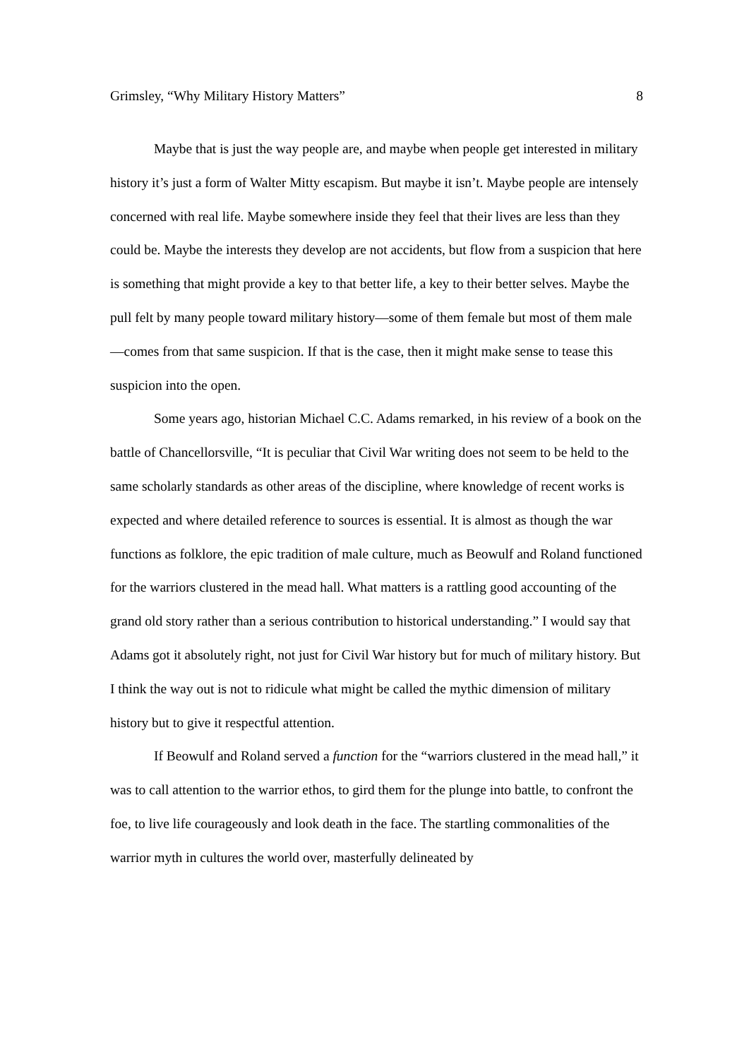Grimsley, “Why Military History Matters” 8
Maybe that is just the way people are, and maybe when people get interested in military history it’s just a form of Walter Mitty escapism. But maybe it isn’t. Maybe people are intensely concerned with real life. Maybe somewhere inside they feel that their lives are less than they could be. Maybe the interests they develop are not accidents, but flow from a suspicion that here is something that might provide a key to that better life, a key to their better selves. Maybe the pull felt by many people toward military history—some of them female but most of them male—comes from that same suspicion. If that is the case, then it might make sense to tease this suspicion into the open.
Some years ago, historian Michael C.C. Adams remarked, in his review of a book on the battle of Chancellorsville, “It is peculiar that Civil War writing does not seem to be held to the same scholarly standards as other areas of the discipline, where knowledge of recent works is expected and where detailed reference to sources is essential. It is almost as though the war functions as folklore, the epic tradition of male culture, much as Beowulf and Roland functioned for the warriors clustered in the mead hall. What matters is a rattling good accounting of the grand old story rather than a serious contribution to historical understanding.” I would say that Adams got it absolutely right, not just for Civil War history but for much of military history. But I think the way out is not to ridicule what might be called the mythic dimension of military history but to give it respectful attention.
If Beowulf and Roland served a function for the “warriors clustered in the mead hall,” it was to call attention to the warrior ethos, to gird them for the plunge into battle, to confront the foe, to live life courageously and look death in the face. The startling commonalities of the warrior myth in cultures the world over, masterfully delineated by